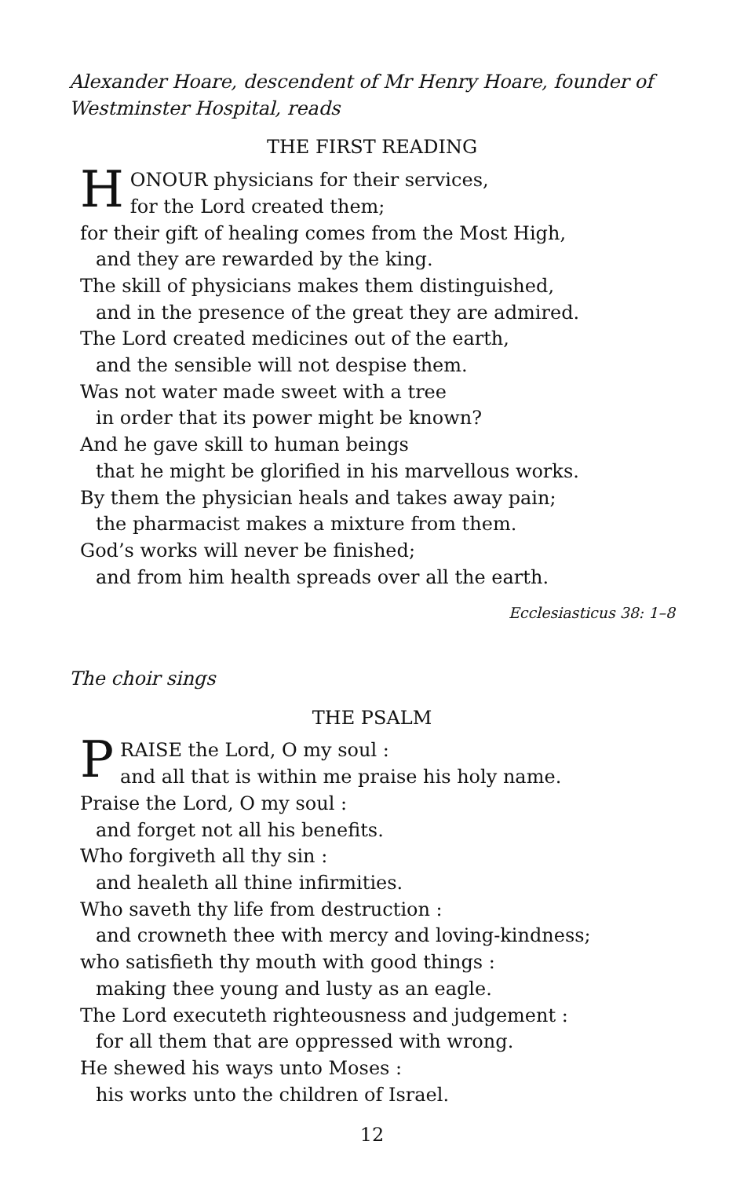Alexander Hoare, descendent of Mr Henry Hoare, founder of Westminster Hospital, reads
THE FIRST READING
HONOUR physicians for their services,
for the Lord created them;
for their gift of healing comes from the Most High,
and they are rewarded by the king.
The skill of physicians makes them distinguished,
and in the presence of the great they are admired.
The Lord created medicines out of the earth,
and the sensible will not despise them.
Was not water made sweet with a tree
in order that its power might be known?
And he gave skill to human beings
that he might be glorified in his marvellous works.
By them the physician heals and takes away pain;
the pharmacist makes a mixture from them.
God’s works will never be finished;
and from him health spreads over all the earth.
Ecclesiasticus 38: 1–8
The choir sings
THE PSALM
PRAISE the Lord, O my soul :
and all that is within me praise his holy name.
Praise the Lord, O my soul :
and forget not all his benefits.
Who forgiveth all thy sin :
and healeth all thine infirmities.
Who saveth thy life from destruction :
and crowneth thee with mercy and loving-kindness;
who satisfieth thy mouth with good things :
making thee young and lusty as an eagle.
The Lord executeth righteousness and judgement :
for all them that are oppressed with wrong.
He shewed his ways unto Moses :
his works unto the children of Israel.
12